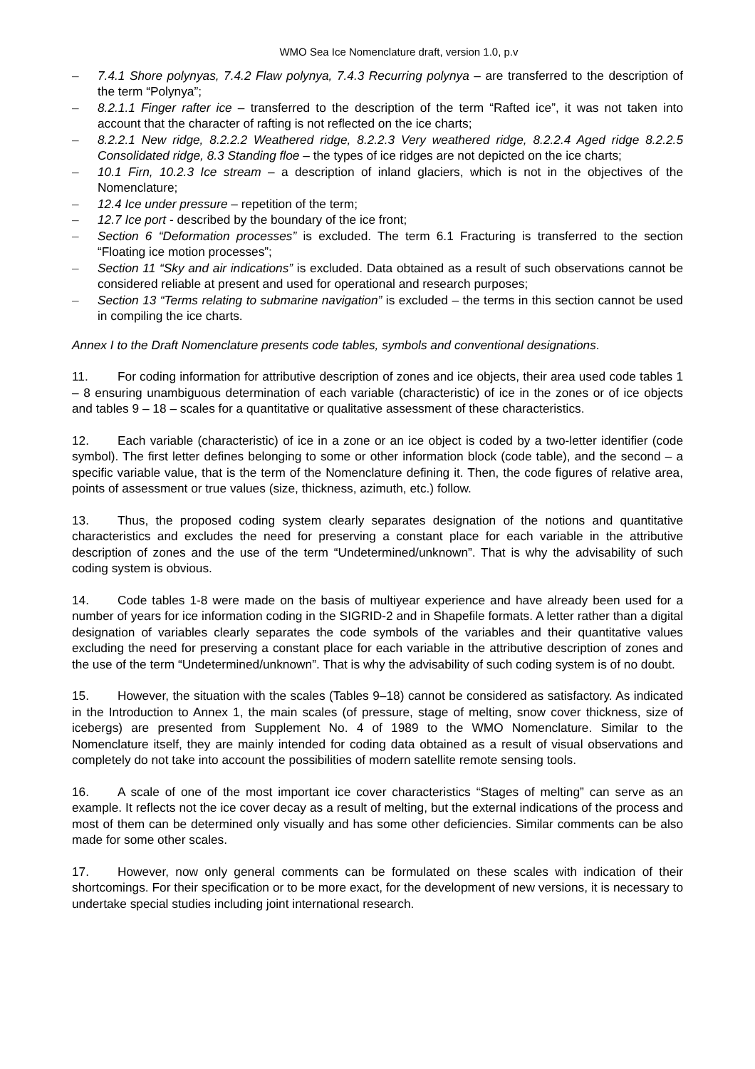WMO Sea Ice Nomenclature draft, version 1.0, p.v
– 7.4.1 Shore polynyas, 7.4.2 Flaw polynya, 7.4.3 Recurring polynya – are transferred to the description of the term “Polynya”;
– 8.2.1.1 Finger rafter ice – transferred to the description of the term “Rafted ice”, it was not taken into account that the character of rafting is not reflected on the ice charts;
– 8.2.2.1 New ridge, 8.2.2.2 Weathered ridge, 8.2.2.3 Very weathered ridge, 8.2.2.4 Aged ridge 8.2.2.5 Consolidated ridge, 8.3 Standing floe – the types of ice ridges are not depicted on the ice charts;
– 10.1 Firn, 10.2.3 Ice stream – a description of inland glaciers, which is not in the objectives of the Nomenclature;
– 12.4 Ice under pressure – repetition of the term;
– 12.7 Ice port - described by the boundary of the ice front;
– Section 6 “Deformation processes” is excluded. The term 6.1 Fracturing is transferred to the section “Floating ice motion processes”;
– Section 11 “Sky and air indications” is excluded. Data obtained as a result of such observations cannot be considered reliable at present and used for operational and research purposes;
– Section 13 “Terms relating to submarine navigation” is excluded – the terms in this section cannot be used in compiling the ice charts.
Annex I to the Draft Nomenclature presents code tables, symbols and conventional designations.
11. For coding information for attributive description of zones and ice objects, their area used code tables 1 – 8 ensuring unambiguous determination of each variable (characteristic) of ice in the zones or of ice objects and tables 9 – 18 – scales for a quantitative or qualitative assessment of these characteristics.
12. Each variable (characteristic) of ice in a zone or an ice object is coded by a two-letter identifier (code symbol). The first letter defines belonging to some or other information block (code table), and the second – a specific variable value, that is the term of the Nomenclature defining it. Then, the code figures of relative area, points of assessment or true values (size, thickness, azimuth, etc.) follow.
13. Thus, the proposed coding system clearly separates designation of the notions and quantitative characteristics and excludes the need for preserving a constant place for each variable in the attributive description of zones and the use of the term “Undetermined/unknown”. That is why the advisability of such coding system is obvious.
14. Code tables 1-8 were made on the basis of multiyear experience and have already been used for a number of years for ice information coding in the SIGRID-2 and in Shapefile formats. A letter rather than a digital designation of variables clearly separates the code symbols of the variables and their quantitative values excluding the need for preserving a constant place for each variable in the attributive description of zones and the use of the term “Undetermined/unknown”. That is why the advisability of such coding system is of no doubt.
15. However, the situation with the scales (Tables 9–18) cannot be considered as satisfactory. As indicated in the Introduction to Annex 1, the main scales (of pressure, stage of melting, snow cover thickness, size of icebergs) are presented from Supplement No. 4 of 1989 to the WMO Nomenclature. Similar to the Nomenclature itself, they are mainly intended for coding data obtained as a result of visual observations and completely do not take into account the possibilities of modern satellite remote sensing tools.
16. A scale of one of the most important ice cover characteristics “Stages of melting” can serve as an example. It reflects not the ice cover decay as a result of melting, but the external indications of the process and most of them can be determined only visually and has some other deficiencies. Similar comments can be also made for some other scales.
17. However, now only general comments can be formulated on these scales with indication of their shortcomings. For their specification or to be more exact, for the development of new versions, it is necessary to undertake special studies including joint international research.